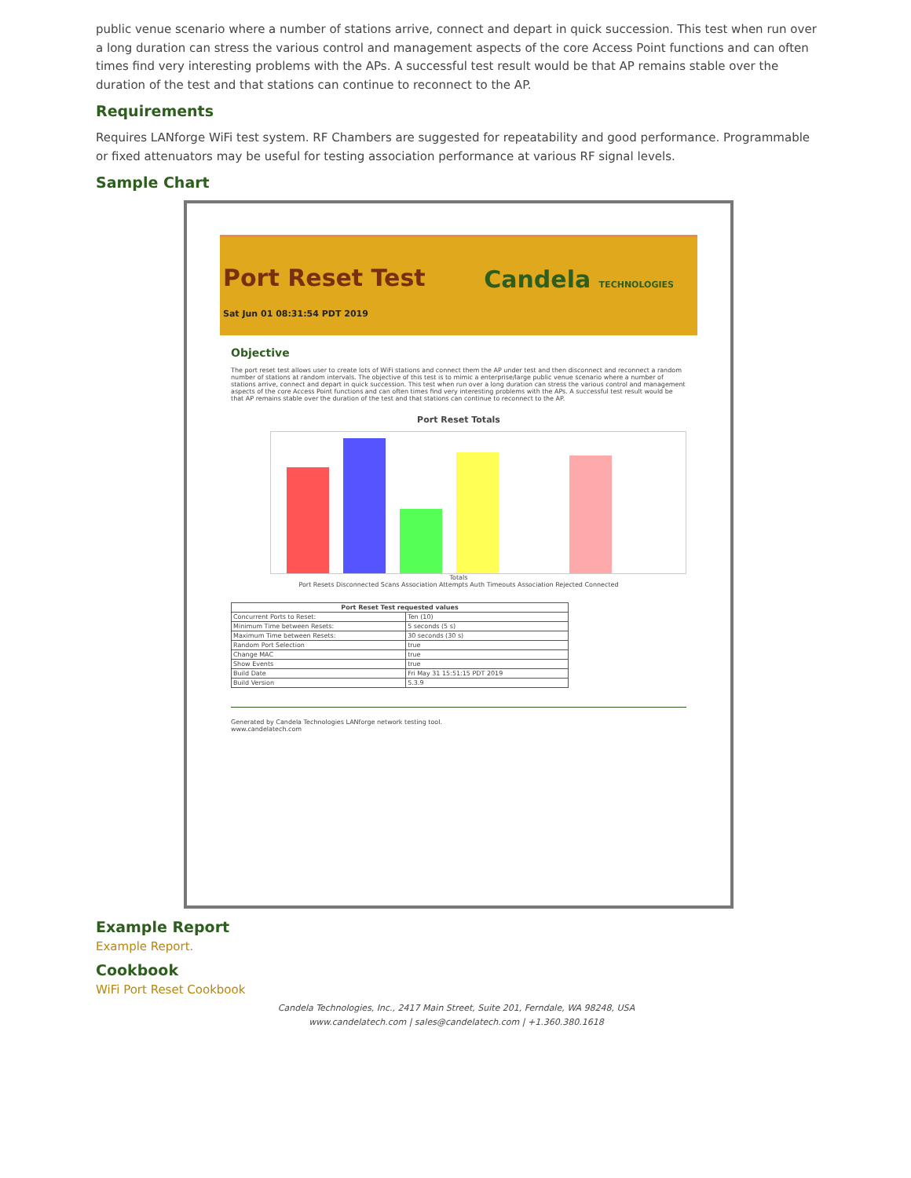public venue scenario where a number of stations arrive, connect and depart in quick succession. This test when run over a long duration can stress the various control and management aspects of the core Access Point functions and can often times find very interesting problems with the APs. A successful test result would be that AP remains stable over the duration of the test and that stations can continue to reconnect to the AP.
Requirements
Requires LANforge WiFi test system. RF Chambers are suggested for repeatability and good performance. Programmable or fixed attenuators may be useful for testing association performance at various RF signal levels.
Sample Chart
Port Reset Test
Sat Jun 01 08:31:54 PDT 2019
Candela TECHNOLOGIES
Objective
The port reset test allows user to create lots of WiFi stations and connect them the AP under test and then disconnect and reconnect a random number of stations at random intervals. The objective of this test is to mimic a enterprise/large public venue scenario where a number of stations arrive, connect and depart in quick succession. This test when run over a long duration can stress the various control and management aspects of the core Access Point functions and can often times find very interesting problems with the APs. A successful test result would be that AP remains stable over the duration of the test and that stations can continue to reconnect to the AP.
Port Reset Totals
Totals
Port Resets Disconnected Scans Association Attempts Auth Timeouts Association Rejected Connected
| Port Reset Test requested values | |
| --- | --- |
| Concurrent Ports to Reset: | Ten (10) |
| Minimum Time between Resets: | 5 seconds (5 s) |
| Maximum Time between Resets: | 30 seconds (30 s) |
| Random Port Selection | true |
| Change MAC | true |
| Show Events | true |
| Build Date | Fri May 31 15:51:15 PDT 2019 |
| Build Version | 5.3.9 |
Generated by Candela Technologies LANforge network testing tool.
www.candelatech.com
Example Report
Example Report.
Cookbook
WiFi Port Reset Cookbook
Candela Technologies, Inc., 2417 Main Street, Suite 201, Ferndale, WA 98248, USA
www.candelatech.com | sales@candelatech.com | +1.360.380.1618